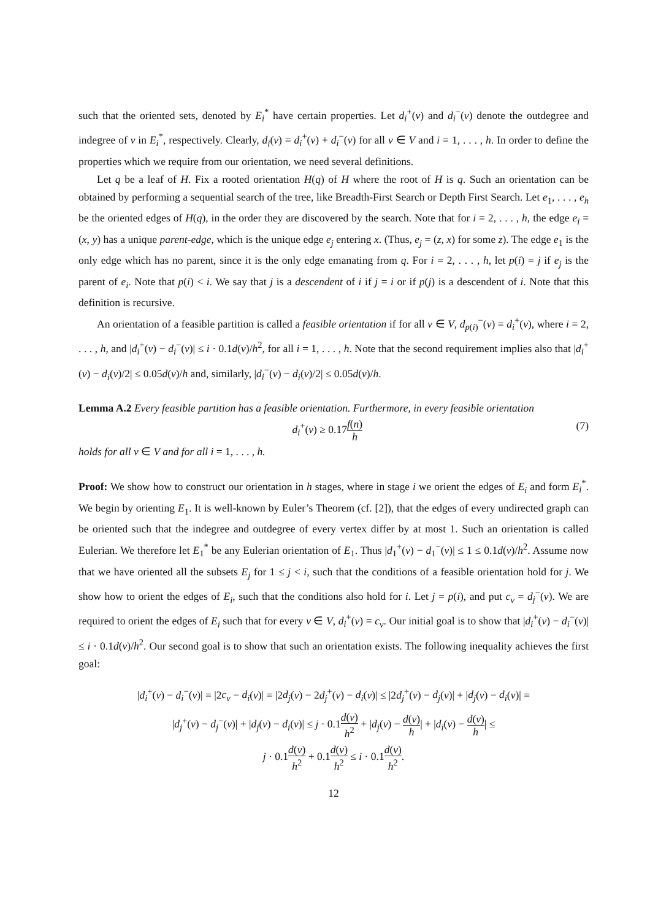such that the oriented sets, denoted by E<sub>i</sub><sup>*</sup> have certain properties. Let d<sub>i</sub><sup>+</sup>(v) and d<sub>i</sub><sup>−</sup>(v) denote the outdegree and indegree of v in E<sub>i</sub><sup>*</sup>, respectively. Clearly, d<sub>i</sub>(v) = d<sub>i</sub><sup>+</sup>(v) + d<sub>i</sub><sup>−</sup>(v) for all v ∈ V and i = 1, . . . , h. In order to define the properties which we require from our orientation, we need several definitions.
Let q be a leaf of H. Fix a rooted orientation H(q) of H where the root of H is q. Such an orientation can be obtained by performing a sequential search of the tree, like Breadth-First Search or Depth First Search. Let e<sub>1</sub>, . . . , e<sub>h</sub> be the oriented edges of H(q), in the order they are discovered by the search. Note that for i = 2, . . . , h, the edge e<sub>i</sub> = (x, y) has a unique parent-edge, which is the unique edge e<sub>j</sub> entering x. (Thus, e<sub>j</sub> = (z, x) for some z). The edge e<sub>1</sub> is the only edge which has no parent, since it is the only edge emanating from q. For i = 2, . . . , h, let p(i) = j if e<sub>j</sub> is the parent of e<sub>i</sub>. Note that p(i) < i. We say that j is a descendent of i if j = i or if p(j) is a descendent of i. Note that this definition is recursive.
An orientation of a feasible partition is called a feasible orientation if for all v ∈ V, d<sub>p(i)</sub><sup>−</sup>(v) = d<sub>i</sub><sup>+</sup>(v), where i = 2, . . . , h, and |d<sub>i</sub><sup>+</sup>(v) − d<sub>i</sub><sup>−</sup>(v)| ≤ i · 0.1d(v)/h<sup>2</sup>, for all i = 1, . . . , h. Note that the second requirement implies also that |d<sub>i</sub><sup>+</sup>(v) − d<sub>i</sub>(v)/2| ≤ 0.05d(v)/h and, similarly, |d<sub>i</sub><sup>−</sup>(v) − d<sub>i</sub>(v)/2| ≤ 0.05d(v)/h.
Lemma A.2 Every feasible partition has a feasible orientation. Furthermore, in every feasible orientation
d<sub>i</sub><sup>+</sup>(v) ≥ 0.17f(n) h (7)
holds for all v ∈ V and for all i = 1, . . . , h.
Proof: We show how to construct our orientation in h stages, where in stage i we orient the edges of E<sub>i</sub> and form E<sub>i</sub><sup>*</sup>. We begin by orienting E<sub>1</sub>. It is well-known by Euler’s Theorem (cf. [2]), that the edges of every undirected graph can be oriented such that the indegree and outdegree of every vertex differ by at most 1. Such an orientation is called Eulerian. We therefore let E<sub>1</sub><sup>*</sup> be any Eulerian orientation of E<sub>1</sub>. Thus |d<sub>1</sub><sup>+</sup>(v) − d<sub>1</sub><sup>−</sup>(v)| ≤ 1 ≤ 0.1d(v)/h<sup>2</sup>. Assume now that we have oriented all the subsets E<sub>j</sub> for 1 ≤ j < i, such that the conditions of a feasible orientation hold for j. We show how to orient the edges of E<sub>i</sub>, such that the conditions also hold for i. Let j = p(i), and put c<sub>v</sub> = d<sub>j</sub><sup>−</sup>(v). We are required to orient the edges of E<sub>i</sub> such that for every v ∈ V, d<sub>i</sub><sup>+</sup>(v) = c<sub>v</sub>. Our initial goal is to show that |d<sub>i</sub><sup>+</sup>(v) − d<sub>i</sub><sup>−</sup>(v)| ≤ i · 0.1d(v)/h<sup>2</sup>. Our second goal is to show that such an orientation exists. The following inequality achieves the first goal:
|d<sub>i</sub><sup>+</sup>(v) − d<sub>i</sub><sup>−</sup>(v)| = |2c<sub>v</sub> − d<sub>i</sub>(v)| = |2d<sub>j</sub>(v) − 2d<sub>j</sub><sup>+</sup>(v) − d<sub>i</sub>(v)| ≤ |2d<sub>j</sub><sup>+</sup>(v) − d<sub>j</sub>(v)| + |d<sub>j</sub>(v) − d<sub>i</sub>(v)| =
|d<sub>j</sub><sup>+</sup>(v) − d<sub>j</sub><sup>−</sup>(v)| + |d<sub>j</sub>(v) − d<sub>i</sub>(v)| ≤ j · 0.1d(v) h<sup>2</sup> + |d<sub>j</sub>(v) − d(v) h| + |d<sub>i</sub>(v) − d(v) h| ≤
j · 0.1d(v) h<sup>2</sup> + 0.1d(v) h<sup>2</sup> ≤ i · 0.1d(v) h<sup>2</sup>.
12